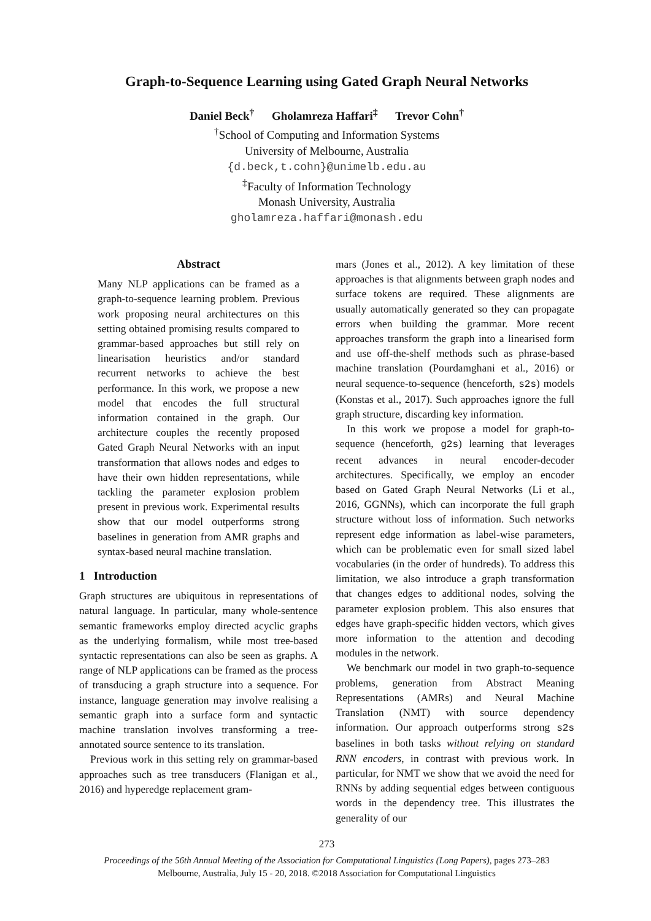Graph-to-Sequence Learning using Gated Graph Neural Networks
Daniel Beck<sup>†</sup> Gholamreza Haffari<sup>‡</sup> Trevor Cohn<sup>†</sup>
<sup>†</sup> School of Computing and Information Systems
University of Melbourne, Australia
{d.beck,t.cohn}@unimelb.edu.au
<sup>‡</sup> Faculty of Information Technology
Monash University, Australia
gholamreza.haffari@monash.edu
Abstract
Many NLP applications can be framed as a graph-to-sequence learning problem. Previous work proposing neural architectures on this setting obtained promising results compared to grammar-based approaches but still rely on linearisation heuristics and/or standard recurrent networks to achieve the best performance. In this work, we propose a new model that encodes the full structural information contained in the graph. Our architecture couples the recently proposed Gated Graph Neural Networks with an input transformation that allows nodes and edges to have their own hidden representations, while tackling the parameter explosion problem present in previous work. Experimental results show that our model outperforms strong baselines in generation from AMR graphs and syntax-based neural machine translation.
1 Introduction
Graph structures are ubiquitous in representations of natural language. In particular, many whole-sentence semantic frameworks employ directed acyclic graphs as the underlying formalism, while most tree-based syntactic representations can also be seen as graphs. A range of NLP applications can be framed as the process of transducing a graph structure into a sequence. For instance, language generation may involve realising a semantic graph into a surface form and syntactic machine translation involves transforming a tree-annotated source sentence to its translation.
Previous work in this setting rely on grammar-based approaches such as tree transducers (Flanigan et al., 2016) and hyperedge replacement gram-
mars (Jones et al., 2012). A key limitation of these approaches is that alignments between graph nodes and surface tokens are required. These alignments are usually automatically generated so they can propagate errors when building the grammar. More recent approaches transform the graph into a linearised form and use off-the-shelf methods such as phrase-based machine translation (Pourdamghani et al., 2016) or neural sequence-to-sequence (henceforth, s2s) models (Konstas et al., 2017). Such approaches ignore the full graph structure, discarding key information.
In this work we propose a model for graph-to-sequence (henceforth, g2s) learning that leverages recent advances in neural encoder-decoder architectures. Specifically, we employ an encoder based on Gated Graph Neural Networks (Li et al., 2016, GGNNs), which can incorporate the full graph structure without loss of information. Such networks represent edge information as label-wise parameters, which can be problematic even for small sized label vocabularies (in the order of hundreds). To address this limitation, we also introduce a graph transformation that changes edges to additional nodes, solving the parameter explosion problem. This also ensures that edges have graph-specific hidden vectors, which gives more information to the attention and decoding modules in the network.
We benchmark our model in two graph-to-sequence problems, generation from Abstract Meaning Representations (AMRs) and Neural Machine Translation (NMT) with source dependency information. Our approach outperforms strong s2s baselines in both tasks without relying on standard RNN encoders, in contrast with previous work. In particular, for NMT we show that we avoid the need for RNNs by adding sequential edges between contiguous words in the dependency tree. This illustrates the generality of our
273
Proceedings of the 56th Annual Meeting of the Association for Computational Linguistics (Long Papers), pages 273–283
Melbourne, Australia, July 15 - 20, 2018. ©2018 Association for Computational Linguistics